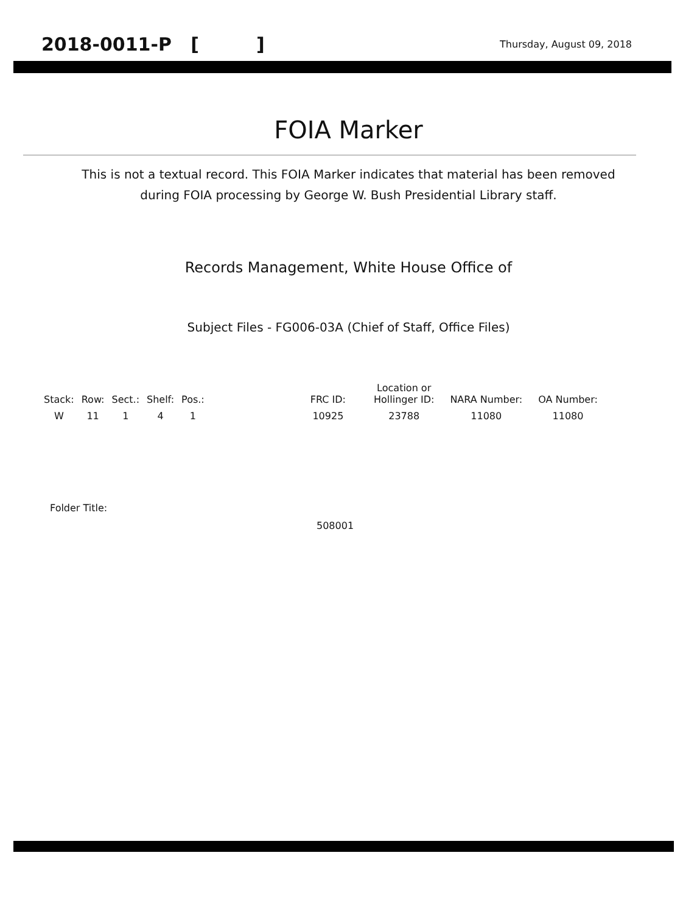2018-0011-P [ ] Thursday, August 09, 2018
FOIA Marker
This is not a textual record. This FOIA Marker indicates that material has been removed
during FOIA processing by George W. Bush Presidential Library staff.
Records Management, White House Office of
Subject Files - FG006-03A (Chief of Staff, Office Files)
| Stack: | Row: | Sect.: | Shelf: | Pos.: | | FRC ID: | Location or Hollinger ID: | NARA Number: | OA Number: |
| --- | --- | --- | --- | --- | --- | --- | --- | --- | --- |
| W | 11 | 1 | 4 | 1 | | 10925 | 23788 | 11080 | 11080 |
Folder Title:
508001